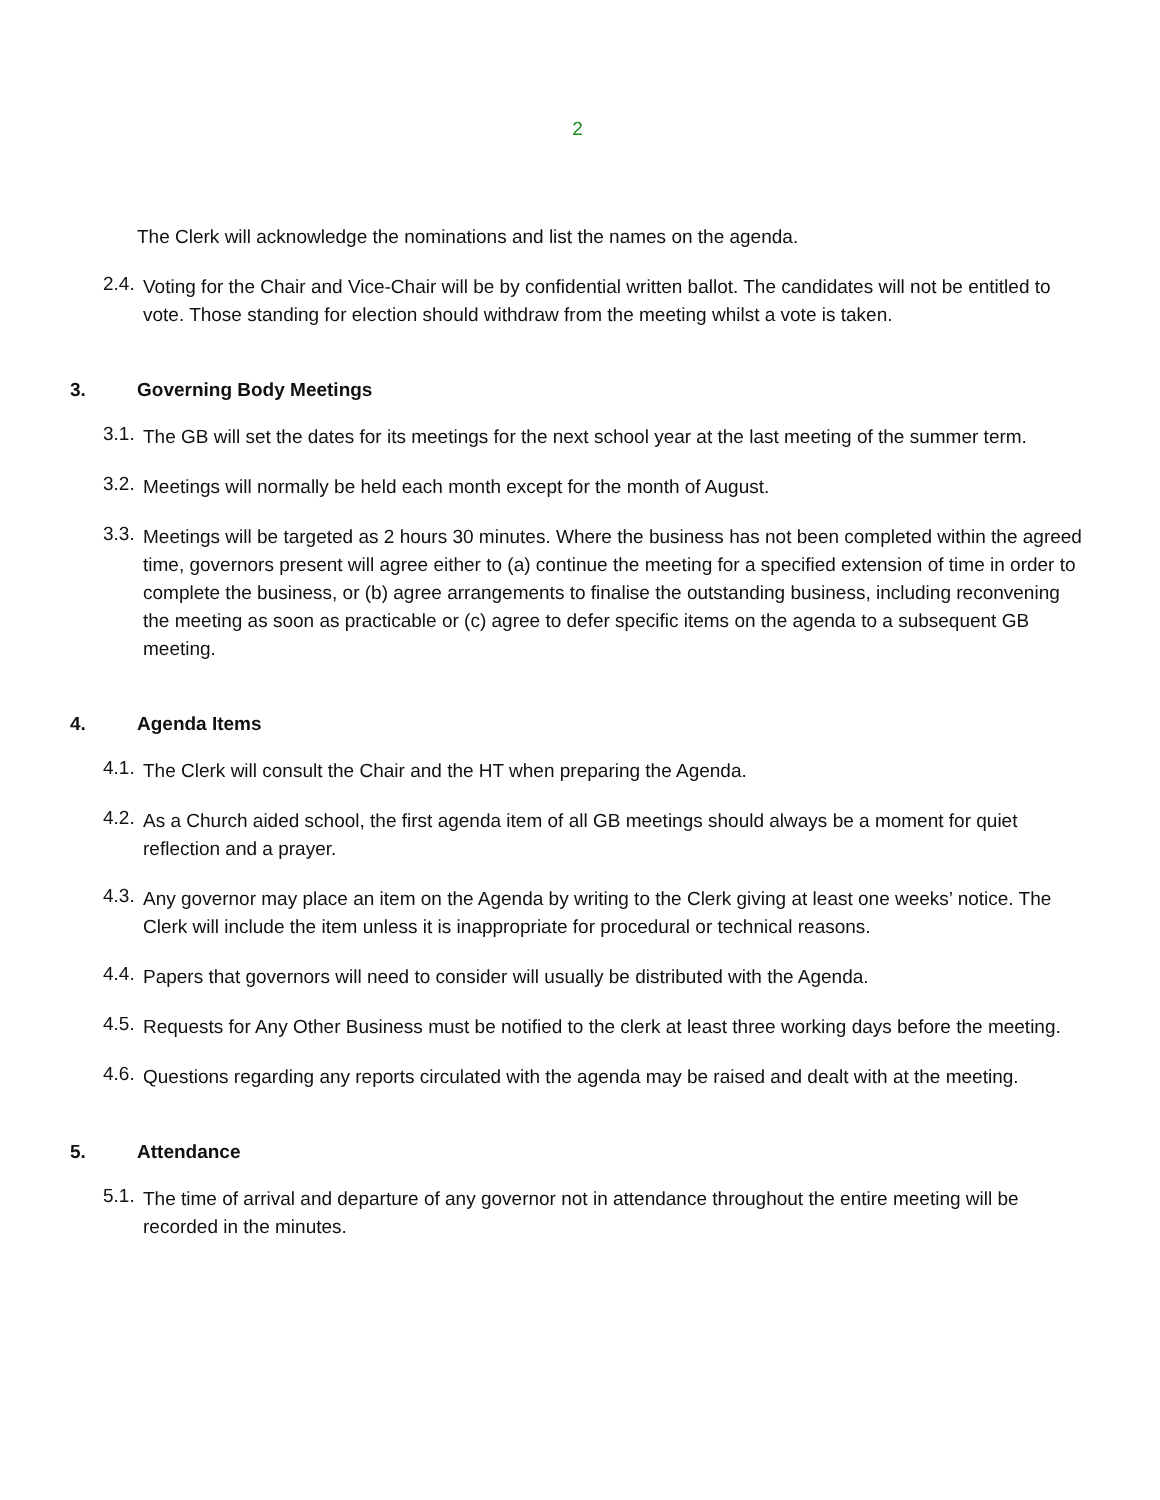2
The Clerk will acknowledge the nominations and list the names on the agenda.
2.4.
Voting for the Chair and Vice-Chair will be by confidential written ballot. The candidates will not be entitled to vote. Those standing for election should withdraw from the meeting whilst a vote is taken.
3. Governing Body Meetings
3.1.
The GB will set the dates for its meetings for the next school year at the last meeting of the summer term.
3.2.
Meetings will normally be held each month except for the month of August.
3.3.
Meetings will be targeted as 2 hours 30 minutes. Where the business has not been completed within the agreed time, governors present will agree either to (a) continue the meeting for a specified extension of time in order to complete the business, or (b) agree arrangements to finalise the outstanding business, including reconvening the meeting as soon as practicable or (c) agree to defer specific items on the agenda to a subsequent GB meeting.
4. Agenda Items
4.1.
The Clerk will consult the Chair and the HT when preparing the Agenda.
4.2.
As a Church aided school, the first agenda item of all GB meetings should always be a moment for quiet reflection and a prayer.
4.3.
Any governor may place an item on the Agenda by writing to the Clerk giving at least one weeks’ notice. The Clerk will include the item unless it is inappropriate for procedural or technical reasons.
4.4.
Papers that governors will need to consider will usually be distributed with the Agenda.
4.5.
Requests for Any Other Business must be notified to the clerk at least three working days before the meeting.
4.6.
Questions regarding any reports circulated with the agenda may be raised and dealt with at the meeting.
5. Attendance
5.1.
The time of arrival and departure of any governor not in attendance throughout the entire meeting will be recorded in the minutes.